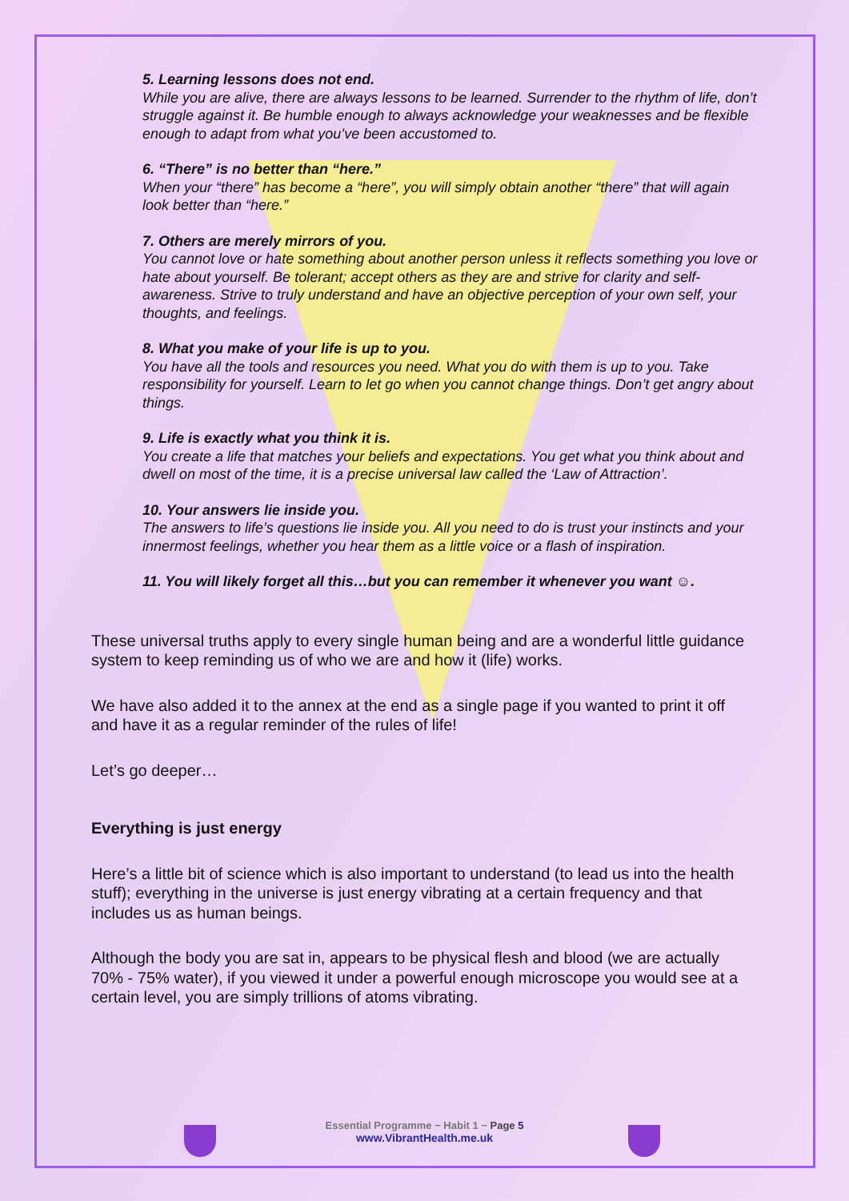5. Learning lessons does not end.
While you are alive, there are always lessons to be learned. Surrender to the rhythm of life, don’t struggle against it. Be humble enough to always acknowledge your weaknesses and be flexible enough to adapt from what you’ve been accustomed to.
6. “There” is no better than “here.”
When your “there” has become a “here”, you will simply obtain another “there” that will again look better than “here.”
7. Others are merely mirrors of you.
You cannot love or hate something about another person unless it reflects something you love or hate about yourself. Be tolerant; accept others as they are and strive for clarity and self-awareness. Strive to truly understand and have an objective perception of your own self, your thoughts, and feelings.
8. What you make of your life is up to you.
You have all the tools and resources you need. What you do with them is up to you. Take responsibility for yourself. Learn to let go when you cannot change things. Don’t get angry about things.
9. Life is exactly what you think it is.
You create a life that matches your beliefs and expectations. You get what you think about and dwell on most of the time, it is a precise universal law called the ‘Law of Attraction’.
10. Your answers lie inside you.
The answers to life’s questions lie inside you. All you need to do is trust your instincts and your innermost feelings, whether you hear them as a little voice or a flash of inspiration.
11. You will likely forget all this…but you can remember it whenever you want ☺.
These universal truths apply to every single human being and are a wonderful little guidance system to keep reminding us of who we are and how it (life) works.
We have also added it to the annex at the end as a single page if you wanted to print it off and have it as a regular reminder of the rules of life!
Let’s go deeper…
Everything is just energy
Here’s a little bit of science which is also important to understand (to lead us into the health stuff); everything in the universe is just energy vibrating at a certain frequency and that includes us as human beings.
Although the body you are sat in, appears to be physical flesh and blood (we are actually 70% - 75% water), if you viewed it under a powerful enough microscope you would see at a certain level, you are simply trillions of atoms vibrating.
Essential Programme ~ Habit 1 ~ Page 5
www.VibrantHealth.me.uk